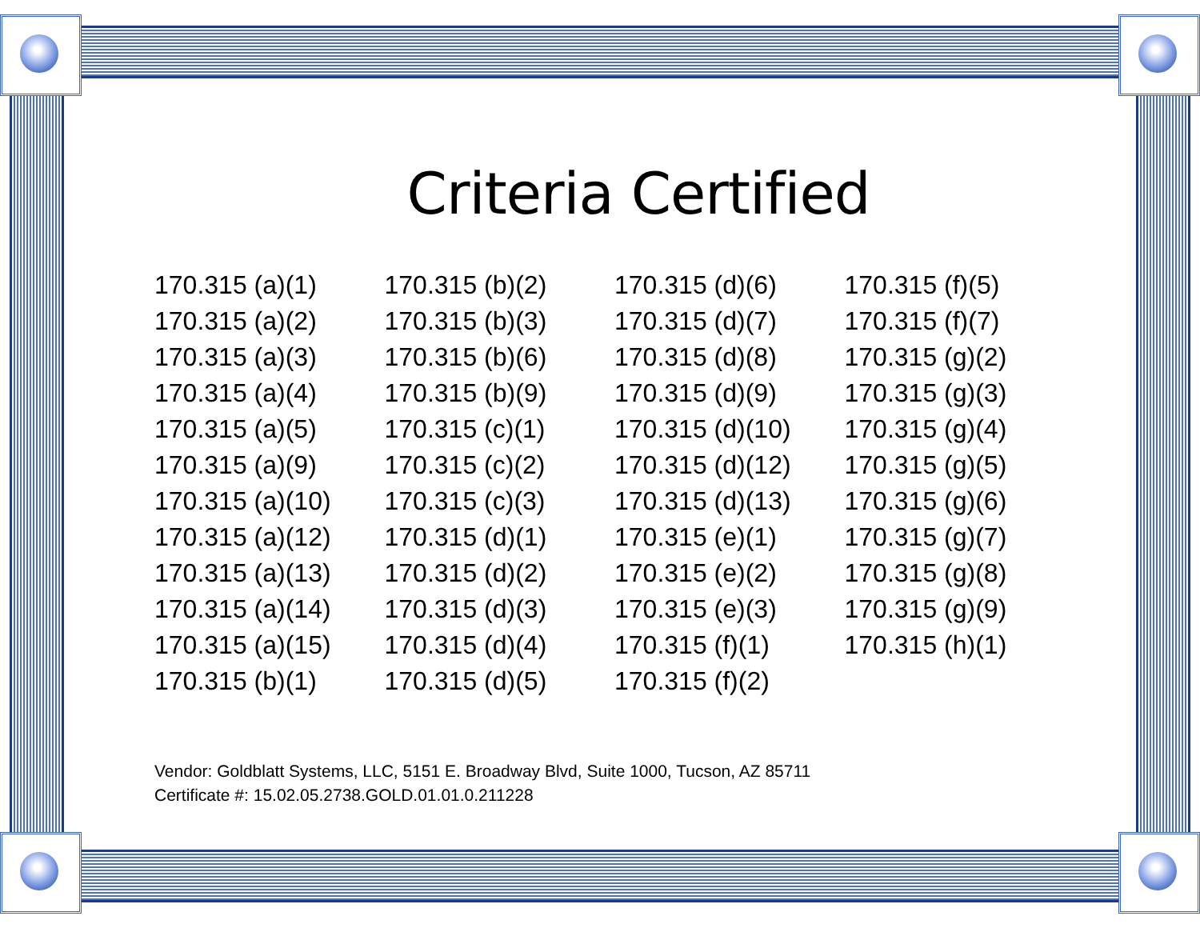Criteria Certified
170.315 (a)(1)
170.315 (a)(2)
170.315 (a)(3)
170.315 (a)(4)
170.315 (a)(5)
170.315 (a)(9)
170.315 (a)(10)
170.315 (a)(12)
170.315 (a)(13)
170.315 (a)(14)
170.315 (a)(15)
170.315 (b)(1)
170.315 (b)(2)
170.315 (b)(3)
170.315 (b)(6)
170.315 (b)(9)
170.315 (c)(1)
170.315 (c)(2)
170.315 (c)(3)
170.315 (d)(1)
170.315 (d)(2)
170.315 (d)(3)
170.315 (d)(4)
170.315 (d)(5)
170.315 (d)(6)
170.315 (d)(7)
170.315 (d)(8)
170.315 (d)(9)
170.315 (d)(10)
170.315 (d)(12)
170.315 (d)(13)
170.315 (e)(1)
170.315 (e)(2)
170.315 (e)(3)
170.315 (f)(1)
170.315 (f)(2)
170.315 (f)(5)
170.315 (f)(7)
170.315 (g)(2)
170.315 (g)(3)
170.315 (g)(4)
170.315 (g)(5)
170.315 (g)(6)
170.315 (g)(7)
170.315 (g)(8)
170.315 (g)(9)
170.315 (h)(1)
Vendor: Goldblatt Systems, LLC, 5151 E. Broadway Blvd, Suite 1000, Tucson, AZ 85711
Certificate #: 15.02.05.2738.GOLD.01.01.0.211228